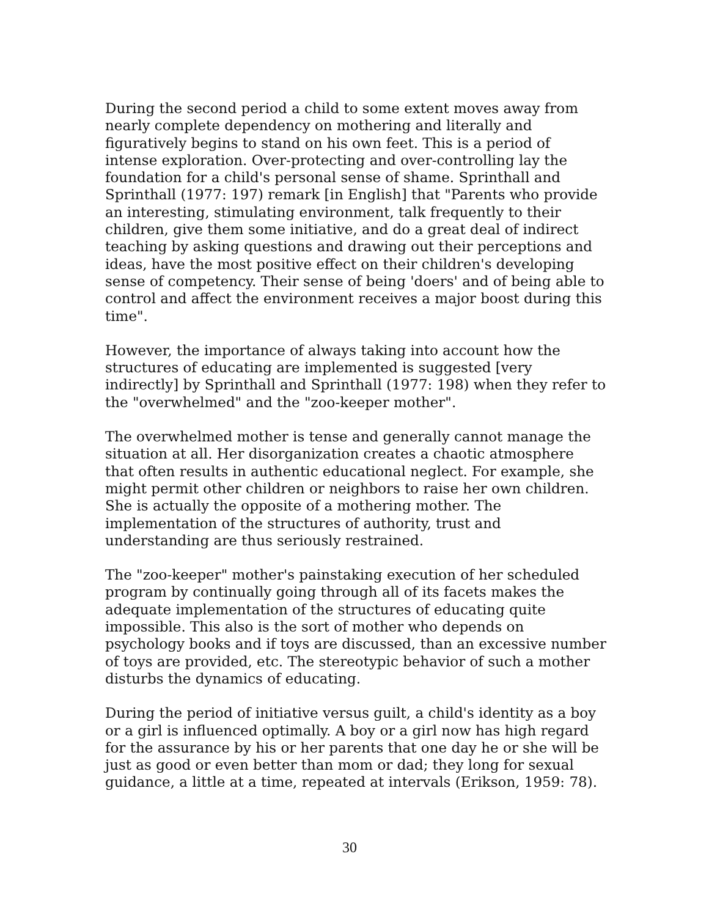During the second period a child to some extent moves away from nearly complete dependency on mothering and literally and figuratively begins to stand on his own feet. This is a period of intense exploration. Over-protecting and over-controlling lay the foundation for a child's personal sense of shame. Sprinthall and Sprinthall (1977: 197) remark [in English] that "Parents who provide an interesting, stimulating environment, talk frequently to their children, give them some initiative, and do a great deal of indirect teaching by asking questions and drawing out their perceptions and ideas, have the most positive effect on their children's developing sense of competency. Their sense of being 'doers' and of being able to control and affect the environment receives a major boost during this time".
However, the importance of always taking into account how the structures of educating are implemented is suggested [very indirectly] by Sprinthall and Sprinthall (1977: 198) when they refer to the "overwhelmed" and the "zoo-keeper mother".
The overwhelmed mother is tense and generally cannot manage the situation at all. Her disorganization creates a chaotic atmosphere that often results in authentic educational neglect. For example, she might permit other children or neighbors to raise her own children. She is actually the opposite of a mothering mother. The implementation of the structures of authority, trust and understanding are thus seriously restrained.
The "zoo-keeper" mother's painstaking execution of her scheduled program by continually going through all of its facets makes the adequate implementation of the structures of educating quite impossible. This also is the sort of mother who depends on psychology books and if toys are discussed, than an excessive number of toys are provided, etc. The stereotypic behavior of such a mother disturbs the dynamics of educating.
During the period of initiative versus guilt, a child's identity as a boy or a girl is influenced optimally. A boy or a girl now has high regard for the assurance by his or her parents that one day he or she will be just as good or even better than mom or dad; they long for sexual guidance, a little at a time, repeated at intervals (Erikson, 1959: 78).
30